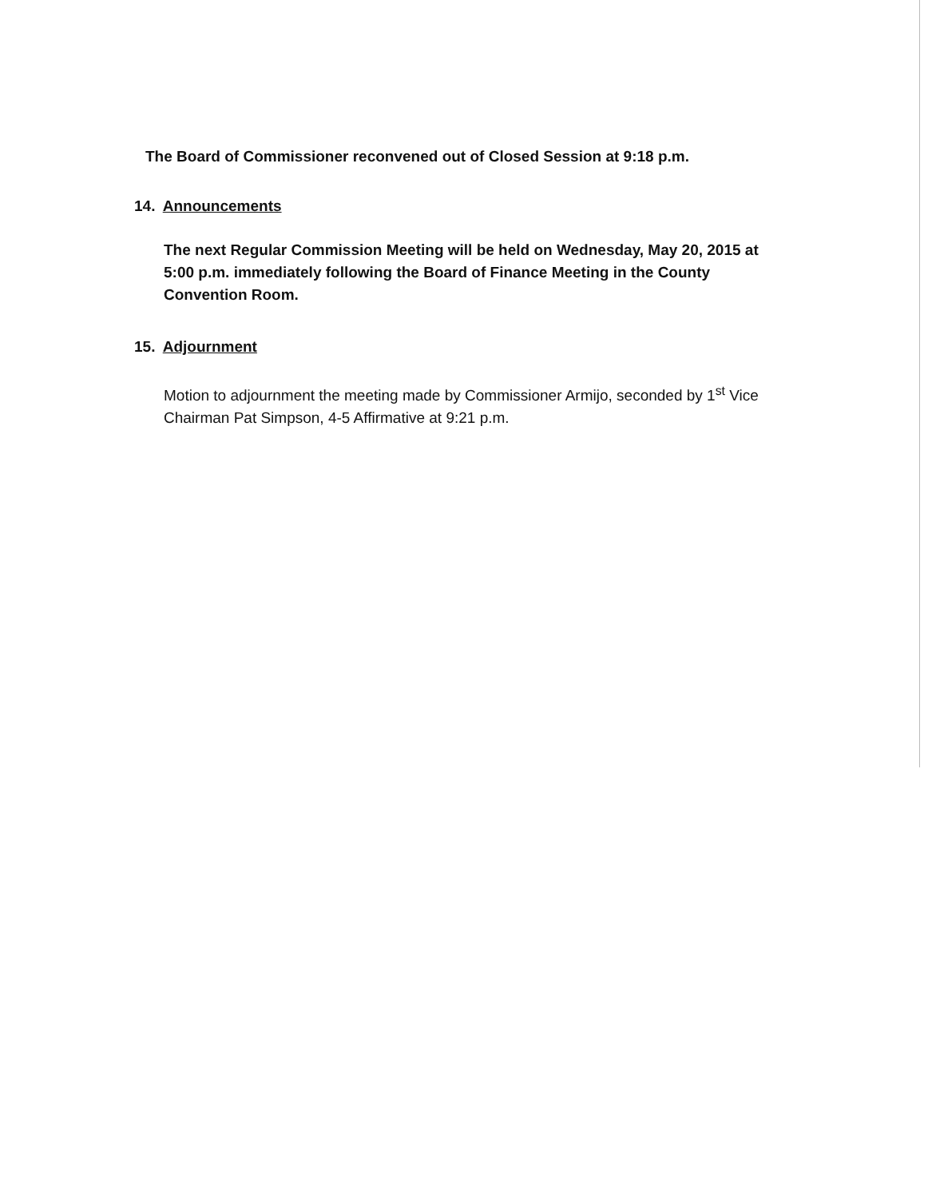The Board of Commissioner reconvened out of Closed Session at 9:18 p.m.
14. Announcements
The next Regular Commission Meeting will be held on Wednesday, May 20, 2015 at 5:00 p.m. immediately following the Board of Finance Meeting in the County Convention Room.
15. Adjournment
Motion to adjournment the meeting made by Commissioner Armijo, seconded by 1<sup>st</sup> Vice Chairman Pat Simpson, 4-5 Affirmative at 9:21 p.m.